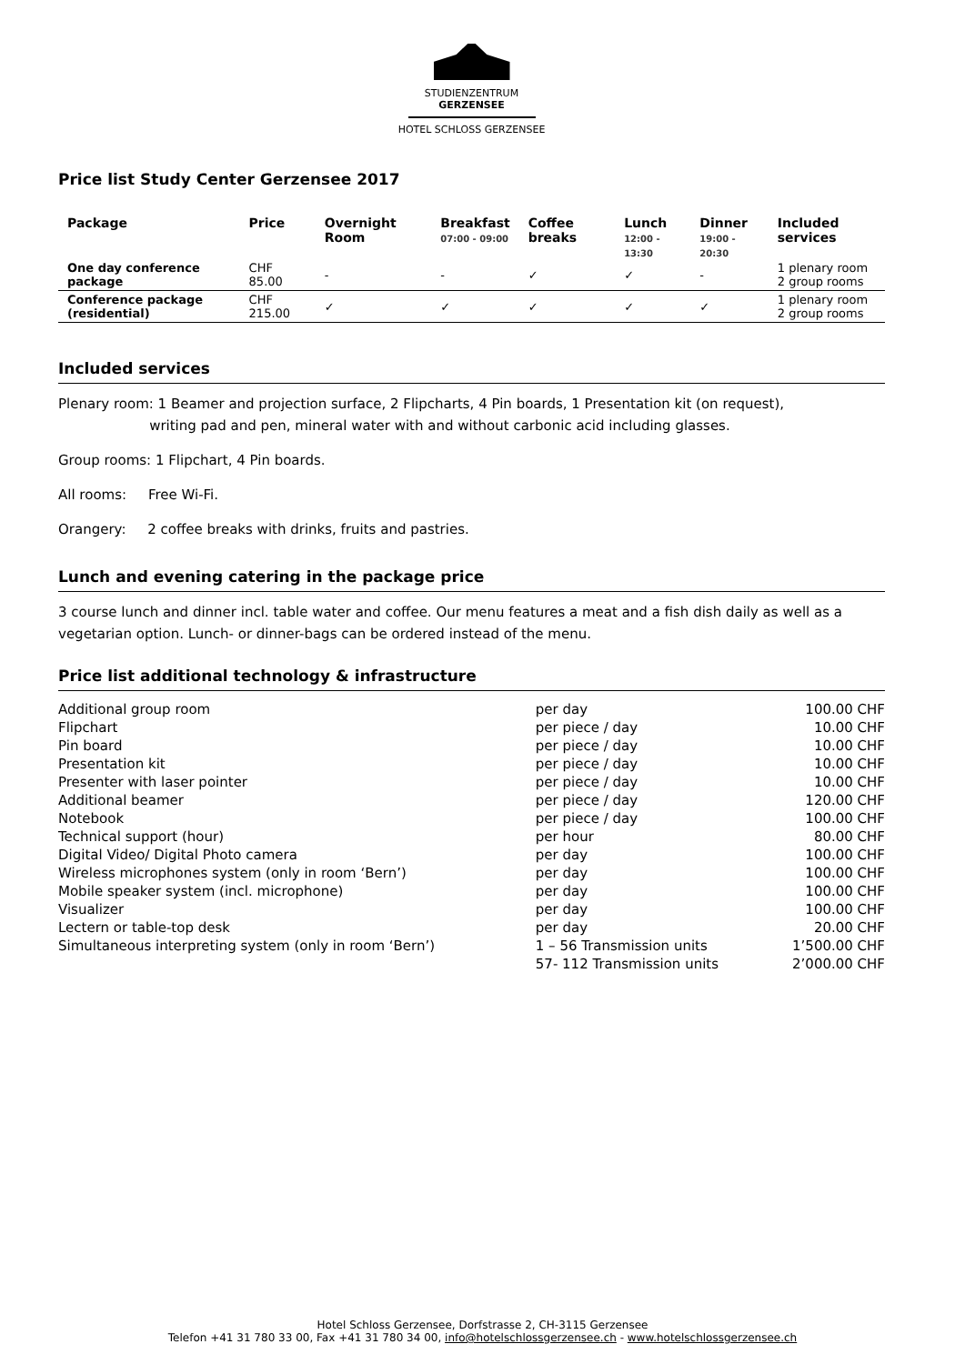STUDIENZENTRUM
GERZENSEE
HOTEL SCHLOSS GERZENSEE
Price list Study Center Gerzensee 2017
| Package | Price | Overnight Room | Breakfast 07:00 - 09:00 | Coffee breaks | Lunch 12:00 - 13:30 | Dinner 19:00 - 20:30 | Included services |
| --- | --- | --- | --- | --- | --- | --- | --- |
| One day conference package | CHF 85.00 | - | - | ✓ | ✓ | - | 1 plenary room 2 group rooms |
| Conference package (residential) | CHF 215.00 | ✓ | ✓ | ✓ | ✓ | ✓ | 1 plenary room 2 group rooms |
Included services
Plenary room: 1 Beamer and projection surface, 2 Flipcharts, 4 Pin boards, 1 Presentation kit (on request),
writing pad and pen, mineral water with and without carbonic acid including glasses.
Group rooms: 1 Flipchart, 4 Pin boards.
All rooms: Free Wi-Fi.
Orangery: 2 coffee breaks with drinks, fruits and pastries.
Lunch and evening catering in the package price
3 course lunch and dinner incl. table water and coffee. Our menu features a meat and a fish dish daily as well as a vegetarian option. Lunch- or dinner-bags can be ordered instead of the menu.
Price list additional technology & infrastructure
| Additional group room | per day | 100.00 CHF |
| Flipchart | per piece / day | 10.00 CHF |
| Pin board | per piece / day | 10.00 CHF |
| Presentation kit | per piece / day | 10.00 CHF |
| Presenter with laser pointer | per piece / day | 10.00 CHF |
| Additional beamer | per piece / day | 120.00 CHF |
| Notebook | per piece / day | 100.00 CHF |
| Technical support (hour) | per hour | 80.00 CHF |
| Digital Video/ Digital Photo camera | per day | 100.00 CHF |
| Wireless microphones system (only in room ‘Bern’) | per day | 100.00 CHF |
| Mobile speaker system (incl. microphone) | per day | 100.00 CHF |
| Visualizer | per day | 100.00 CHF |
| Lectern or table-top desk | per day | 20.00 CHF |
| Simultaneous interpreting system (only in room ‘Bern’) | 1 – 56 Transmission units | 1’500.00 CHF |
| | 57- 112 Transmission units | 2’000.00 CHF |
Hotel Schloss Gerzensee, Dorfstrasse 2, CH-3115 Gerzensee
Telefon +41 31 780 33 00, Fax +41 31 780 34 00, info@hotelschlossgerzensee.ch - www.hotelschlossgerzensee.ch